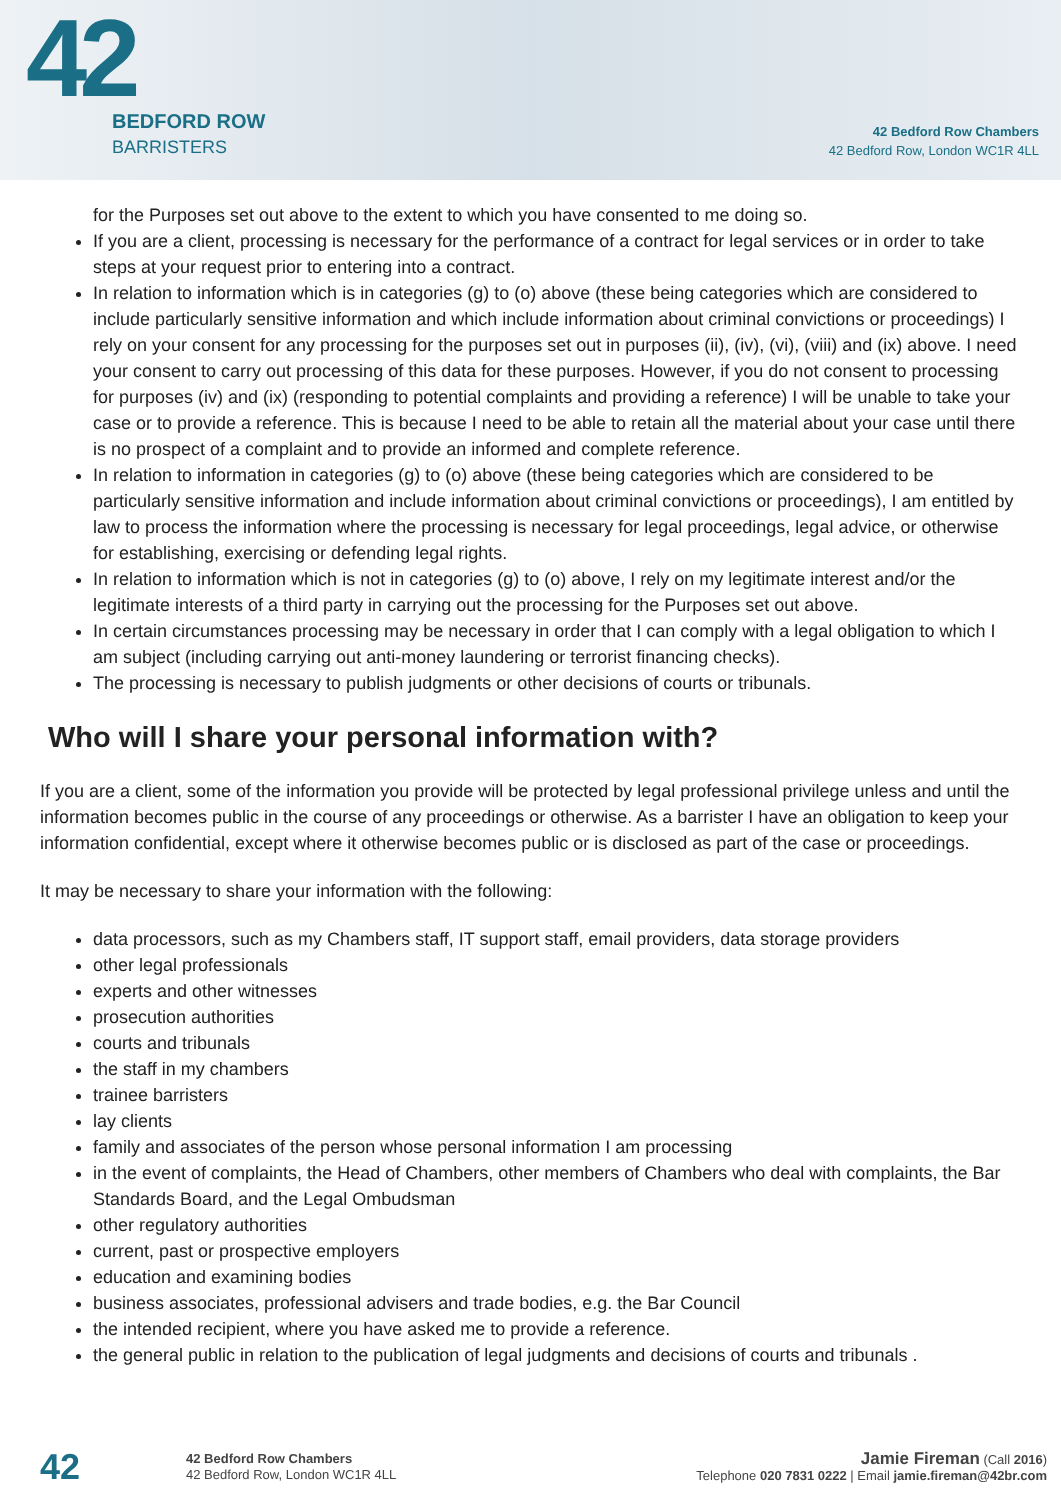42
BEDFORD ROW
BARRISTERS
42 Bedford Row Chambers
42 Bedford Row, London WC1R 4LL
for the Purposes set out above to the extent to which you have consented to me doing so.
If you are a client, processing is necessary for the performance of a contract for legal services or in order to take steps at your request prior to entering into a contract.
In relation to information which is in categories (g) to (o) above (these being categories which are considered to include particularly sensitive information and which include information about criminal convictions or proceedings) I rely on your consent for any processing for the purposes set out in purposes (ii), (iv), (vi), (viii) and (ix) above. I need your consent to carry out processing of this data for these purposes. However, if you do not consent to processing for purposes (iv) and (ix) (responding to potential complaints and providing a reference) I will be unable to take your case or to provide a reference. This is because I need to be able to retain all the material about your case until there is no prospect of a complaint and to provide an informed and complete reference.
In relation to information in categories (g) to (o) above (these being categories which are considered to be particularly sensitive information and include information about criminal convictions or proceedings), I am entitled by law to process the information where the processing is necessary for legal proceedings, legal advice, or otherwise for establishing, exercising or defending legal rights.
In relation to information which is not in categories (g) to (o) above, I rely on my legitimate interest and/or the legitimate interests of a third party in carrying out the processing for the Purposes set out above.
In certain circumstances processing may be necessary in order that I can comply with a legal obligation to which I am subject (including carrying out anti-money laundering or terrorist financing checks).
The processing is necessary to publish judgments or other decisions of courts or tribunals.
Who will I share your personal information with?
If you are a client, some of the information you provide will be protected by legal professional privilege unless and until the information becomes public in the course of any proceedings or otherwise. As a barrister I have an obligation to keep your information confidential, except where it otherwise becomes public or is disclosed as part of the case or proceedings.
It may be necessary to share your information with the following:
data processors, such as my Chambers staff, IT support staff, email providers, data storage providers
other legal professionals
experts and other witnesses
prosecution authorities
courts and tribunals
the staff in my chambers
trainee barristers
lay clients
family and associates of the person whose personal information I am processing
in the event of complaints, the Head of Chambers, other members of Chambers who deal with complaints, the Bar Standards Board, and the Legal Ombudsman
other regulatory authorities
current, past or prospective employers
education and examining bodies
business associates, professional advisers and trade bodies, e.g. the Bar Council
the intended recipient, where you have asked me to provide a reference.
the general public in relation to the publication of legal judgments and decisions of courts and tribunals .
42
42 Bedford Row Chambers
42 Bedford Row, London WC1R 4LL
Jamie Fireman (Call 2016)
Telephone 020 7831 0222 | Email jamie.fireman@42br.com